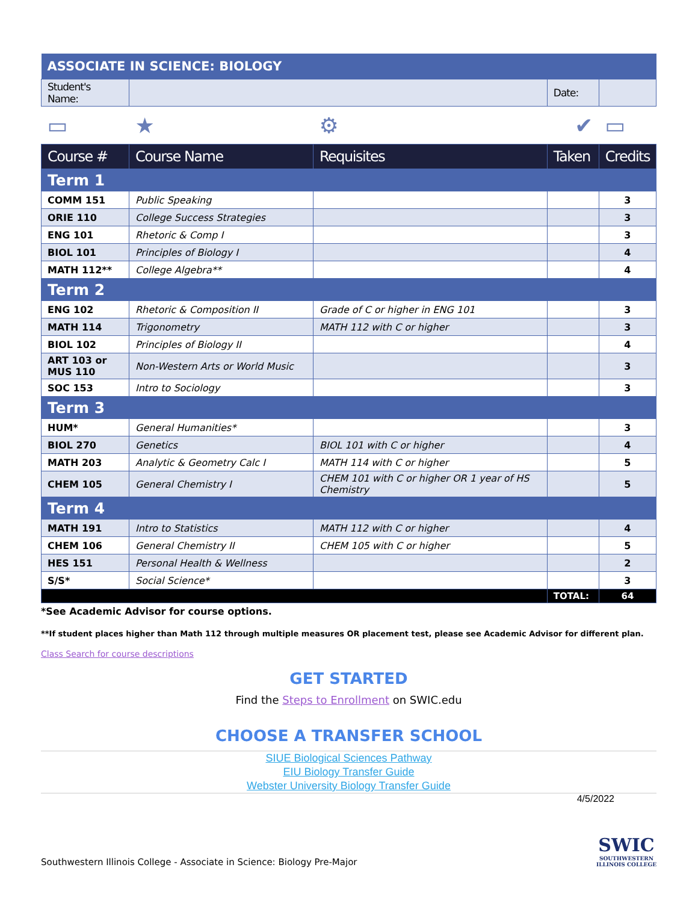| ASSOCIATE IN SCIENCE: BIOLOGY | | | | |
| Student's Name: | | | Date: | |
| ▭ | ★ | ⚙ | ✔ | ▭ |
| Course # | Course Name | Requisites | Taken | Credits |
| Term 1 | | | | |
| COMM 151 | Public Speaking | | | 3 |
| ORIE 110 | College Success Strategies | | | 3 |
| ENG 101 | Rhetoric & Comp I | | | 3 |
| BIOL 101 | Principles of Biology I | | | 4 |
| MATH 112** | College Algebra** | | | 4 |
| Term 2 | | | | |
| ENG 102 | Rhetoric & Composition II | Grade of C or higher in ENG 101 | | 3 |
| MATH 114 | Trigonometry | MATH 112 with C or higher | | 3 |
| BIOL 102 | Principles of Biology II | | | 4 |
| ART 103 or MUS 110 | Non-Western Arts or World Music | | | 3 |
| SOC 153 | Intro to Sociology | | | 3 |
| Term 3 | | | | |
| HUM* | General Humanities* | | | 3 |
| BIOL 270 | Genetics | BIOL 101 with C or higher | | 4 |
| MATH 203 | Analytic & Geometry Calc I | MATH 114 with C or higher | | 5 |
| CHEM 105 | General Chemistry I | CHEM 101 with C or higher OR 1 year of HS Chemistry | | 5 |
| Term 4 | | | | |
| MATH 191 | Intro to Statistics | MATH 112 with C or higher | | 4 |
| CHEM 106 | General Chemistry II | CHEM 105 with C or higher | | 5 |
| HES 151 | Personal Health & Wellness | | | 2 |
| S/S* | Social Science* | | | 3 |
| | | | TOTAL: | 64 |
*See Academic Advisor for course options.
**If student places higher than Math 112 through multiple measures OR placement test, please see Academic Advisor for different plan.
Class Search for course descriptions
GET STARTED
Find the Steps to Enrollment on SWIC.edu
CHOOSE A TRANSFER SCHOOL
SIUE Biological Sciences Pathway
EIU Biology Transfer Guide
Webster University Biology Transfer Guide
4/5/2022
Southwestern Illinois College - Associate in Science: Biology Pre-Major
SWIC
SOUTHWESTERN
ILLINOIS COLLEGE